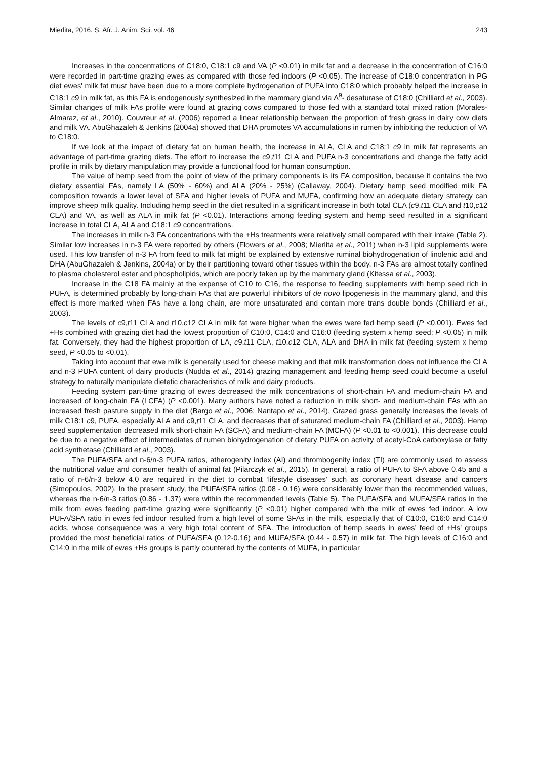Mierlita, 2016. S. Afr. J. Anim. Sci. vol. 46 243
Increases in the concentrations of C18:0, C18:1 c9 and VA (P <0.01) in milk fat and a decrease in the concentration of C16:0 were recorded in part-time grazing ewes as compared with those fed indoors (P <0.05). The increase of C18:0 concentration in PG diet ewes' milk fat must have been due to a more complete hydrogenation of PUFA into C18:0 which probably helped the increase in C18:1 c9 in milk fat, as this FA is endogenously synthesized in the mammary gland via Δ<sup>9</sup>- desaturase of C18:0 (Chilliard et al., 2003). Similar changes of milk FAs profile were found at grazing cows compared to those fed with a standard total mixed ration (Morales-Almaraz, et al., 2010). Couvreur et al. (2006) reported a linear relationship between the proportion of fresh grass in dairy cow diets and milk VA. AbuGhazaleh & Jenkins (2004a) showed that DHA promotes VA accumulations in rumen by inhibiting the reduction of VA to C18:0.
If we look at the impact of dietary fat on human health, the increase in ALA, CLA and C18:1 c9 in milk fat represents an advantage of part-time grazing diets. The effort to increase the c9,t11 CLA and PUFA n-3 concentrations and change the fatty acid profile in milk by dietary manipulation may provide a functional food for human consumption.
The value of hemp seed from the point of view of the primary components is its FA composition, because it contains the two dietary essential FAs, namely LA (50% - 60%) and ALA (20% - 25%) (Callaway, 2004). Dietary hemp seed modified milk FA composition towards a lower level of SFA and higher levels of PUFA and MUFA, confirming how an adequate dietary strategy can improve sheep milk quality. Including hemp seed in the diet resulted in a significant increase in both total CLA (c9,t11 CLA and t10,c12 CLA) and VA, as well as ALA in milk fat (P <0.01). Interactions among feeding system and hemp seed resulted in a significant increase in total CLA, ALA and C18:1 c9 concentrations.
The increases in milk n-3 FA concentrations with the +Hs treatments were relatively small compared with their intake (Table 2). Similar low increases in n-3 FA were reported by others (Flowers et al., 2008; Mierlita et al., 2011) when n-3 lipid supplements were used. This low transfer of n-3 FA from feed to milk fat might be explained by extensive ruminal biohydrogenation of linolenic acid and DHA (AbuGhazaleh & Jenkins, 2004a) or by their partitioning toward other tissues within the body. n-3 FAs are almost totally confined to plasma cholesterol ester and phospholipids, which are poorly taken up by the mammary gland (Kitessa et al., 2003).
Increase in the C18 FA mainly at the expense of C10 to C16, the response to feeding supplements with hemp seed rich in PUFA, is determined probably by long-chain FAs that are powerful inhibitors of de novo lipogenesis in the mammary gland, and this effect is more marked when FAs have a long chain, are more unsaturated and contain more trans double bonds (Chilliard et al., 2003).
The levels of c9,t11 CLA and t10,c12 CLA in milk fat were higher when the ewes were fed hemp seed (P <0.001). Ewes fed +Hs combined with grazing diet had the lowest proportion of C10:0, C14:0 and C16:0 (feeding system x hemp seed: P <0.05) in milk fat. Conversely, they had the highest proportion of LA, c9,t11 CLA, t10,c12 CLA, ALA and DHA in milk fat (feeding system x hemp seed, P <0.05 to <0.01).
Taking into account that ewe milk is generally used for cheese making and that milk transformation does not influence the CLA and n-3 PUFA content of dairy products (Nudda et al., 2014) grazing management and feeding hemp seed could become a useful strategy to naturally manipulate dietetic characteristics of milk and dairy products.
Feeding system part-time grazing of ewes decreased the milk concentrations of short-chain FA and medium-chain FA and increased of long-chain FA (LCFA) (P <0.001). Many authors have noted a reduction in milk short- and medium-chain FAs with an increased fresh pasture supply in the diet (Bargo et al., 2006; Nantapo et al., 2014). Grazed grass generally increases the levels of milk C18:1 c9, PUFA, especially ALA and c9,t11 CLA, and decreases that of saturated medium-chain FA (Chilliard et al., 2003). Hemp seed supplementation decreased milk short-chain FA (SCFA) and medium-chain FA (MCFA) (P <0.01 to <0.001). This decrease could be due to a negative effect of intermediates of rumen biohydrogenation of dietary PUFA on activity of acetyl-CoA carboxylase or fatty acid synthetase (Chilliard et al., 2003).
The PUFA/SFA and n-6/n-3 PUFA ratios, atherogenity index (AI) and thrombogenity index (TI) are commonly used to assess the nutritional value and consumer health of animal fat (Pilarczyk et al., 2015). In general, a ratio of PUFA to SFA above 0.45 and a ratio of n-6/n-3 below 4.0 are required in the diet to combat ‘lifestyle diseases’ such as coronary heart disease and cancers (Simopoulos, 2002). In the present study, the PUFA/SFA ratios (0.08 - 0.16) were considerably lower than the recommended values, whereas the n-6/n-3 ratios (0.86 - 1.37) were within the recommended levels (Table 5). The PUFA/SFA and MUFA/SFA ratios in the milk from ewes feeding part-time grazing were significantly (P <0.01) higher compared with the milk of ewes fed indoor. A low PUFA/SFA ratio in ewes fed indoor resulted from a high level of some SFAs in the milk, especially that of C10:0, C16:0 and C14:0 acids, whose consequence was a very high total content of SFA. The introduction of hemp seeds in ewes’ feed of +Hs’ groups provided the most beneficial ratios of PUFA/SFA (0.12-0.16) and MUFA/SFA (0.44 - 0.57) in milk fat. The high levels of C16:0 and C14:0 in the milk of ewes +Hs groups is partly countered by the contents of MUFA, in particular